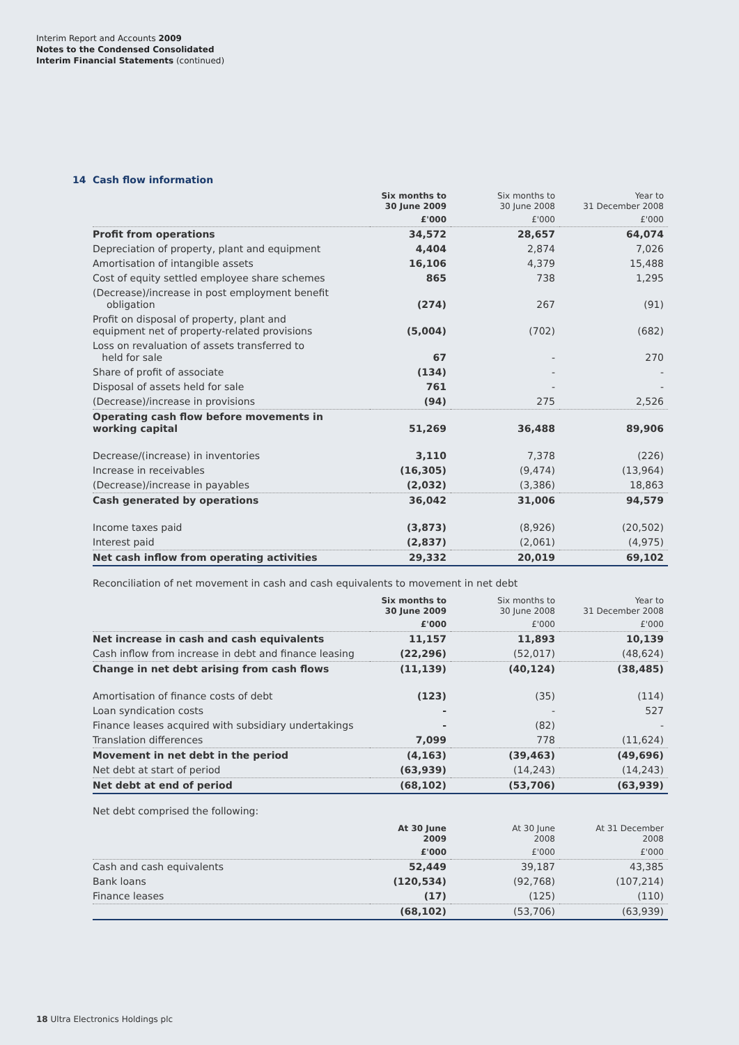Interim Report and Accounts 2009
Notes to the Condensed Consolidated
Interim Financial Statements (continued)
14 Cash flow information
| | Six months to 30 June 2009 | Six months to 30 June 2008 | Year to 31 December 2008 |
| --- | --- | --- | --- |
| | £'000 | £'000 | £'000 |
| Profit from operations | 34,572 | 28,657 | 64,074 |
| Depreciation of property, plant and equipment | 4,404 | 2,874 | 7,026 |
| Amortisation of intangible assets | 16,106 | 4,379 | 15,488 |
| Cost of equity settled employee share schemes | 865 | 738 | 1,295 |
| (Decrease)/increase in post employment benefit obligation | (274) | 267 | (91) |
| Profit on disposal of property, plant and equipment net of property-related provisions | (5,004) | (702) | (682) |
| Loss on revaluation of assets transferred to held for sale | 67 | - | 270 |
| Share of profit of associate | (134) | - | - |
| Disposal of assets held for sale | 761 | - | - |
| (Decrease)/increase in provisions | (94) | 275 | 2,526 |
| Operating cash flow before movements in working capital | 51,269 | 36,488 | 89,906 |
| Decrease/(increase) in inventories | 3,110 | 7,378 | (226) |
| Increase in receivables | (16,305) | (9,474) | (13,964) |
| (Decrease)/increase in payables | (2,032) | (3,386) | 18,863 |
| Cash generated by operations | 36,042 | 31,006 | 94,579 |
| Income taxes paid | (3,873) | (8,926) | (20,502) |
| Interest paid | (2,837) | (2,061) | (4,975) |
| Net cash inflow from operating activities | 29,332 | 20,019 | 69,102 |
Reconciliation of net movement in cash and cash equivalents to movement in net debt
| | Six months to 30 June 2009 | Six months to 30 June 2008 | Year to 31 December 2008 |
| --- | --- | --- | --- |
| | £'000 | £'000 | £'000 |
| Net increase in cash and cash equivalents | 11,157 | 11,893 | 10,139 |
| Cash inflow from increase in debt and finance leasing | (22,296) | (52,017) | (48,624) |
| Change in net debt arising from cash flows | (11,139) | (40,124) | (38,485) |
| Amortisation of finance costs of debt | (123) | (35) | (114) |
| Loan syndication costs | - | - | 527 |
| Finance leases acquired with subsidiary undertakings | - | (82) | - |
| Translation differences | 7,099 | 778 | (11,624) |
| Movement in net debt in the period | (4,163) | (39,463) | (49,696) |
| Net debt at start of period | (63,939) | (14,243) | (14,243) |
| Net debt at end of period | (68,102) | (53,706) | (63,939) |
Net debt comprised the following:
| | At 30 June 2009 | At 30 June 2008 | At 31 December 2008 |
| --- | --- | --- | --- |
| | £'000 | £'000 | £'000 |
| Cash and cash equivalents | 52,449 | 39,187 | 43,385 |
| Bank loans | (120,534) | (92,768) | (107,214) |
| Finance leases | (17) | (125) | (110) |
| | (68,102) | (53,706) | (63,939) |
18 Ultra Electronics Holdings plc